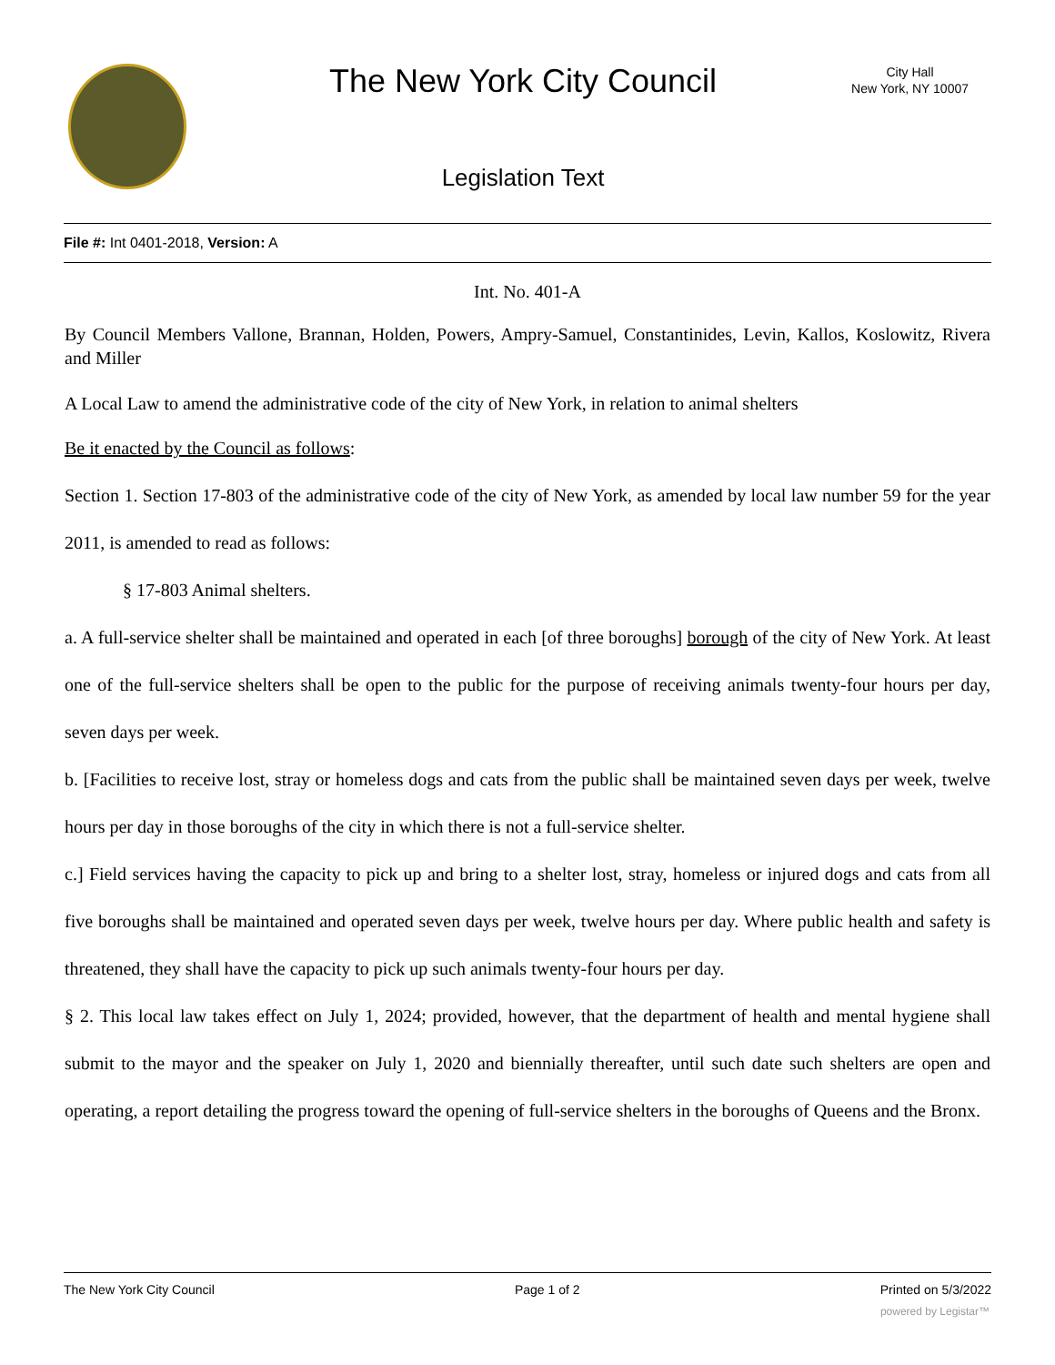The New York City Council
City Hall
New York, NY 10007
Legislation Text
File #: Int 0401-2018, Version: A
Int. No. 401-A
By Council Members Vallone, Brannan, Holden, Powers, Ampry-Samuel, Constantinides, Levin, Kallos, Koslowitz, Rivera and Miller
A Local Law to amend the administrative code of the city of New York, in relation to animal shelters
Be it enacted by the Council as follows:
Section 1. Section 17-803 of the administrative code of the city of New York, as amended by local law number 59 for the year 2011, is amended to read as follows:
§ 17-803 Animal shelters.
a. A full-service shelter shall be maintained and operated in each [of three boroughs] borough of the city of New York. At least one of the full-service shelters shall be open to the public for the purpose of receiving animals twenty-four hours per day, seven days per week.
b. [Facilities to receive lost, stray or homeless dogs and cats from the public shall be maintained seven days per week, twelve hours per day in those boroughs of the city in which there is not a full-service shelter.
c.] Field services having the capacity to pick up and bring to a shelter lost, stray, homeless or injured dogs and cats from all five boroughs shall be maintained and operated seven days per week, twelve hours per day. Where public health and safety is threatened, they shall have the capacity to pick up such animals twenty-four hours per day.
§ 2. This local law takes effect on July 1, 2024; provided, however, that the department of health and mental hygiene shall submit to the mayor and the speaker on July 1, 2020 and biennially thereafter, until such date such shelters are open and operating, a report detailing the progress toward the opening of full-service shelters in the boroughs of Queens and the Bronx.
The New York City Council Page 1 of 2 Printed on 5/3/2022
powered by Legistar™